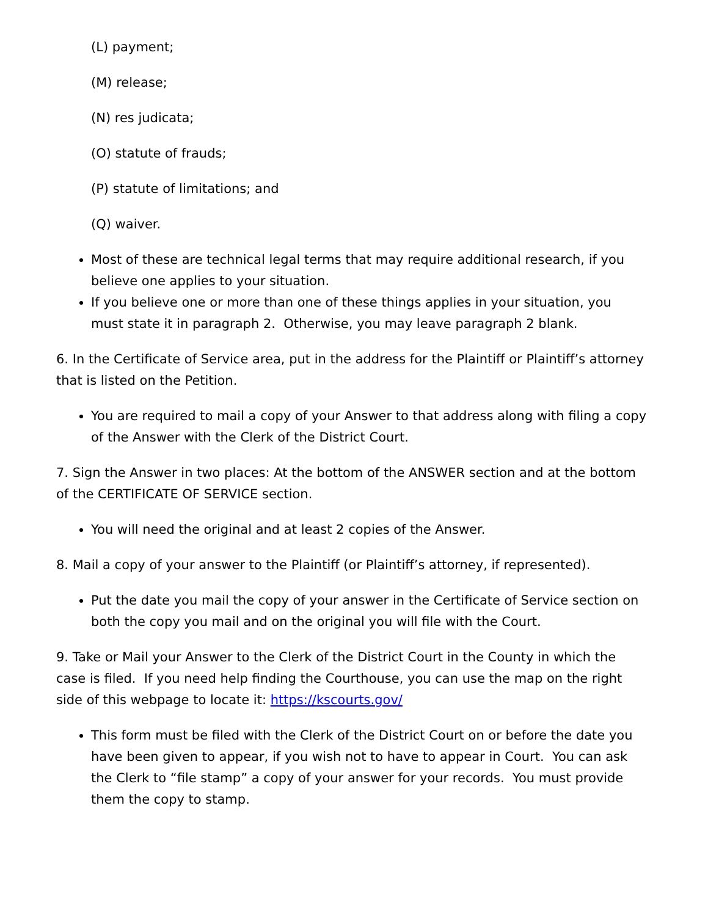(L) payment;
(M) release;
(N) res judicata;
(O) statute of frauds;
(P) statute of limitations; and
(Q) waiver.
Most of these are technical legal terms that may require additional research, if you believe one applies to your situation.
If you believe one or more than one of these things applies in your situation, you must state it in paragraph 2. Otherwise, you may leave paragraph 2 blank.
6. In the Certificate of Service area, put in the address for the Plaintiff or Plaintiff’s attorney that is listed on the Petition.
You are required to mail a copy of your Answer to that address along with filing a copy of the Answer with the Clerk of the District Court.
7. Sign the Answer in two places: At the bottom of the ANSWER section and at the bottom of the CERTIFICATE OF SERVICE section.
You will need the original and at least 2 copies of the Answer.
8. Mail a copy of your answer to the Plaintiff (or Plaintiff’s attorney, if represented).
Put the date you mail the copy of your answer in the Certificate of Service section on both the copy you mail and on the original you will file with the Court.
9. Take or Mail your Answer to the Clerk of the District Court in the County in which the case is filed. If you need help finding the Courthouse, you can use the map on the right side of this webpage to locate it: https://kscourts.gov/
This form must be filed with the Clerk of the District Court on or before the date you have been given to appear, if you wish not to have to appear in Court. You can ask the Clerk to “file stamp” a copy of your answer for your records. You must provide them the copy to stamp.